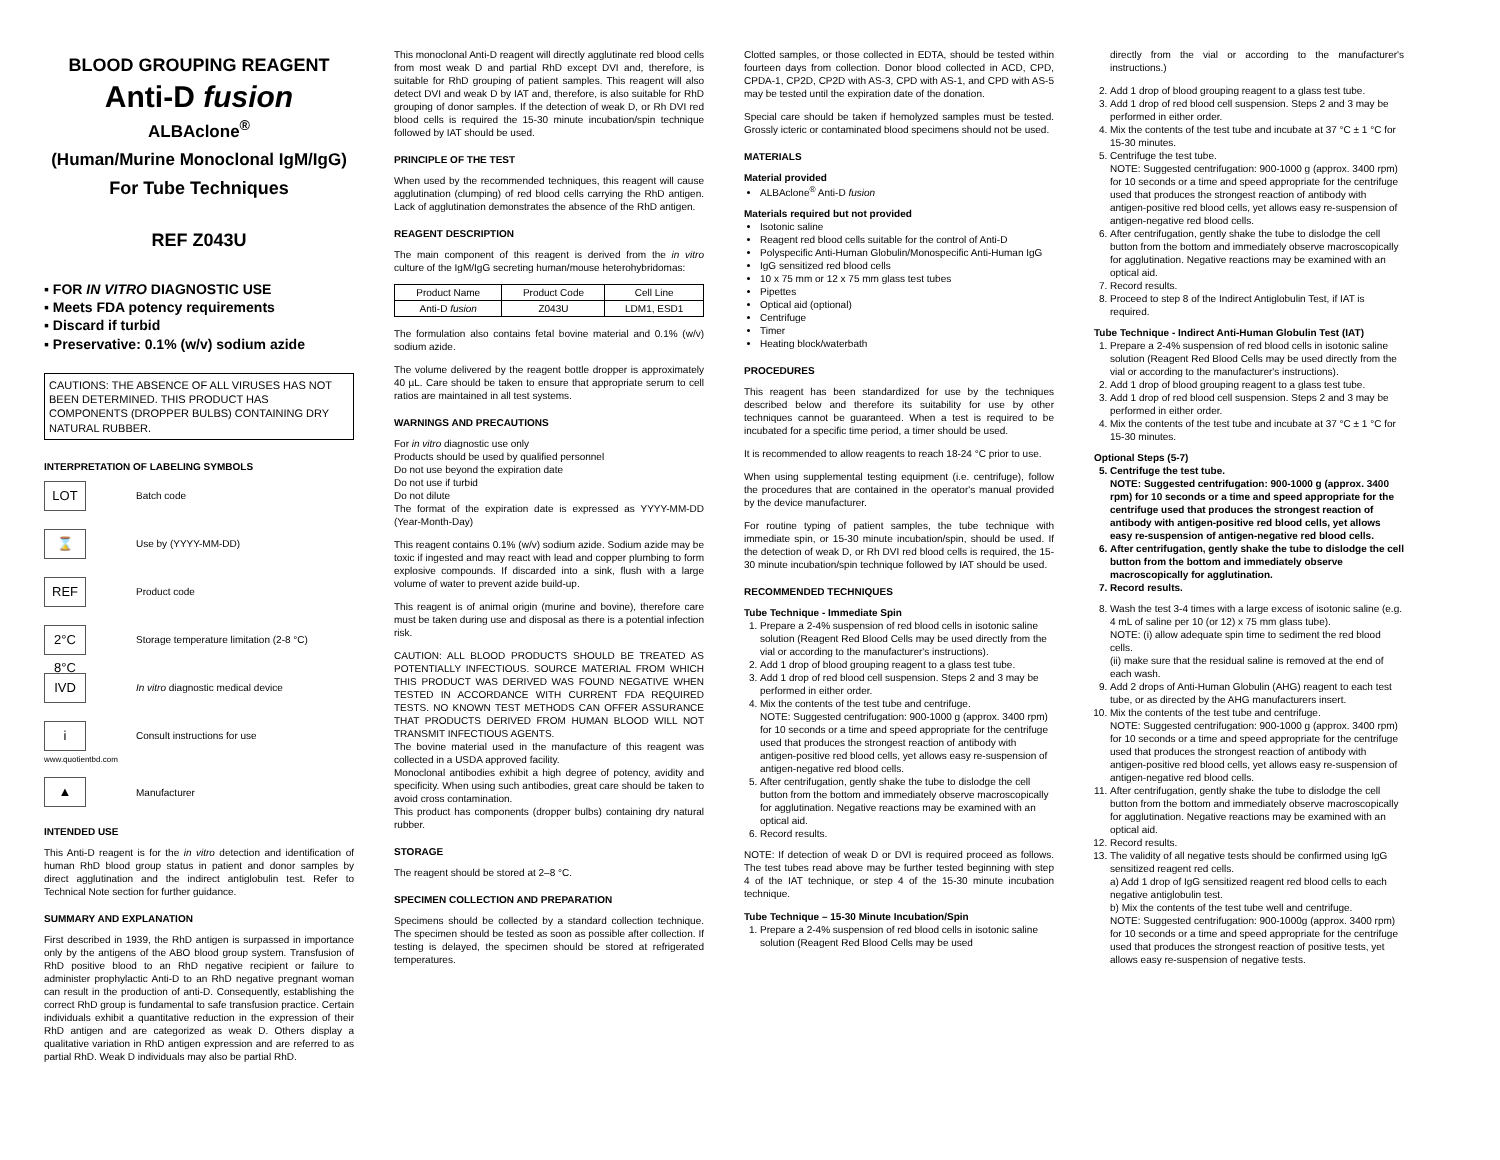BLOOD GROUPING REAGENT
Anti-D fusion
ALBAclone<sup>®</sup>
(Human/Murine Monoclonal IgM/IgG)
For Tube Techniques
REF Z043U
▪ FOR IN VITRO DIAGNOSTIC USE
▪ Meets FDA potency requirements
▪ Discard if turbid
▪ Preservative: 0.1% (w/v) sodium azide
CAUTIONS: THE ABSENCE OF ALL VIRUSES HAS NOT BEEN DETERMINED. THIS PRODUCT HAS COMPONENTS (DROPPER BULBS) CONTAINING DRY NATURAL RUBBER.
INTERPRETATION OF LABELING SYMBOLS
LOT
Batch code
⌛
Use by (YYYY-MM-DD)
REF
Product code
2°C 8°C
Storage temperature limitation (2-8 °C)
IVD
In vitro diagnostic medical device
i
Consult instructions for use
www.quotientbd.com
▲
Manufacturer
INTENDED USE
This Anti-D reagent is for the in vitro detection and identification of human RhD blood group status in patient and donor samples by direct agglutination and the indirect antiglobulin test. Refer to Technical Note section for further guidance.
SUMMARY AND EXPLANATION
First described in 1939, the RhD antigen is surpassed in importance only by the antigens of the ABO blood group system. Transfusion of RhD positive blood to an RhD negative recipient or failure to administer prophylactic Anti-D to an RhD negative pregnant woman can result in the production of anti-D. Consequently, establishing the correct RhD group is fundamental to safe transfusion practice. Certain individuals exhibit a quantitative reduction in the expression of their RhD antigen and are categorized as weak D. Others display a qualitative variation in RhD antigen expression and are referred to as partial RhD. Weak D individuals may also be partial RhD.
This monoclonal Anti-D reagent will directly agglutinate red blood cells from most weak D and partial RhD except DVI and, therefore, is suitable for RhD grouping of patient samples. This reagent will also detect DVI and weak D by IAT and, therefore, is also suitable for RhD grouping of donor samples. If the detection of weak D, or Rh DVI red blood cells is required the 15-30 minute incubation/spin technique followed by IAT should be used.
PRINCIPLE OF THE TEST
When used by the recommended techniques, this reagent will cause agglutination (clumping) of red blood cells carrying the RhD antigen. Lack of agglutination demonstrates the absence of the RhD antigen.
REAGENT DESCRIPTION
The main component of this reagent is derived from the in vitro culture of the IgM/IgG secreting human/mouse heterohybridomas:
| Product Name | Product Code | Cell Line |
| --- | --- | --- |
| Anti-D fusion | Z043U | LDM1, ESD1 |
The formulation also contains fetal bovine material and 0.1% (w/v) sodium azide.
The volume delivered by the reagent bottle dropper is approximately 40 µL. Care should be taken to ensure that appropriate serum to cell ratios are maintained in all test systems.
WARNINGS AND PRECAUTIONS
For in vitro diagnostic use only
Products should be used by qualified personnel
Do not use beyond the expiration date
Do not use if turbid
Do not dilute
The format of the expiration date is expressed as YYYY-MM-DD (Year-Month-Day)
This reagent contains 0.1% (w/v) sodium azide. Sodium azide may be toxic if ingested and may react with lead and copper plumbing to form explosive compounds. If discarded into a sink, flush with a large volume of water to prevent azide build-up.
This reagent is of animal origin (murine and bovine), therefore care must be taken during use and disposal as there is a potential infection risk.
CAUTION: ALL BLOOD PRODUCTS SHOULD BE TREATED AS POTENTIALLY INFECTIOUS. SOURCE MATERIAL FROM WHICH THIS PRODUCT WAS DERIVED WAS FOUND NEGATIVE WHEN TESTED IN ACCORDANCE WITH CURRENT FDA REQUIRED TESTS. NO KNOWN TEST METHODS CAN OFFER ASSURANCE THAT PRODUCTS DERIVED FROM HUMAN BLOOD WILL NOT TRANSMIT INFECTIOUS AGENTS.
The bovine material used in the manufacture of this reagent was collected in a USDA approved facility.
Monoclonal antibodies exhibit a high degree of potency, avidity and specificity. When using such antibodies, great care should be taken to avoid cross contamination.
This product has components (dropper bulbs) containing dry natural rubber.
STORAGE
The reagent should be stored at 2–8 °C.
SPECIMEN COLLECTION AND PREPARATION
Specimens should be collected by a standard collection technique. The specimen should be tested as soon as possible after collection. If testing is delayed, the specimen should be stored at refrigerated temperatures.
Clotted samples, or those collected in EDTA, should be tested within fourteen days from collection. Donor blood collected in ACD, CPD, CPDA-1, CP2D, CP2D with AS-3, CPD with AS-1, and CPD with AS-5 may be tested until the expiration date of the donation.
Special care should be taken if hemolyzed samples must be tested. Grossly icteric or contaminated blood specimens should not be used.
MATERIALS
Material provided
ALBAclone<sup>®</sup> Anti-D fusion
Materials required but not provided
Isotonic saline
Reagent red blood cells suitable for the control of Anti-D
Polyspecific Anti-Human Globulin/Monospecific Anti-Human IgG
IgG sensitized red blood cells
10 x 75 mm or 12 x 75 mm glass test tubes
Pipettes
Optical aid (optional)
Centrifuge
Timer
Heating block/waterbath
PROCEDURES
This reagent has been standardized for use by the techniques described below and therefore its suitability for use by other techniques cannot be guaranteed. When a test is required to be incubated for a specific time period, a timer should be used.
It is recommended to allow reagents to reach 18-24 °C prior to use.
When using supplemental testing equipment (i.e. centrifuge), follow the procedures that are contained in the operator's manual provided by the device manufacturer.
For routine typing of patient samples, the tube technique with immediate spin, or 15-30 minute incubation/spin, should be used. If the detection of weak D, or Rh DVI red blood cells is required, the 15-30 minute incubation/spin technique followed by IAT should be used.
RECOMMENDED TECHNIQUES
Tube Technique - Immediate Spin
1. Prepare a 2-4% suspension of red blood cells in isotonic saline solution (Reagent Red Blood Cells may be used directly from the vial or according to the manufacturer's instructions).
2. Add 1 drop of blood grouping reagent to a glass test tube.
3. Add 1 drop of red blood cell suspension. Steps 2 and 3 may be performed in either order.
4. Mix the contents of the test tube and centrifuge.
NOTE: Suggested centrifugation: 900-1000 g (approx. 3400 rpm) for 10 seconds or a time and speed appropriate for the centrifuge used that produces the strongest reaction of antibody with antigen-positive red blood cells, yet allows easy re-suspension of antigen-negative red blood cells.
5. After centrifugation, gently shake the tube to dislodge the cell button from the bottom and immediately observe macroscopically for agglutination. Negative reactions may be examined with an optical aid.
6. Record results.
NOTE: If detection of weak D or DVI is required proceed as follows. The test tubes read above may be further tested beginning with step 4 of the IAT technique, or step 4 of the 15-30 minute incubation technique.
Tube Technique – 15-30 Minute Incubation/Spin
1. Prepare a 2-4% suspension of red blood cells in isotonic saline solution (Reagent Red Blood Cells may be used
directly from the vial or according to the manufacturer's instructions.)
2. Add 1 drop of blood grouping reagent to a glass test tube.
3. Add 1 drop of red blood cell suspension. Steps 2 and 3 may be performed in either order.
4. Mix the contents of the test tube and incubate at 37 °C ± 1 °C for 15-30 minutes.
5. Centrifuge the test tube.
NOTE: Suggested centrifugation: 900-1000 g (approx. 3400 rpm) for 10 seconds or a time and speed appropriate for the centrifuge used that produces the strongest reaction of antibody with antigen-positive red blood cells, yet allows easy re-suspension of antigen-negative red blood cells.
6. After centrifugation, gently shake the tube to dislodge the cell button from the bottom and immediately observe macroscopically for agglutination. Negative reactions may be examined with an optical aid.
7. Record results.
8. Proceed to step 8 of the Indirect Antiglobulin Test, if IAT is required.
Tube Technique - Indirect Anti-Human Globulin Test (IAT)
1. Prepare a 2-4% suspension of red blood cells in isotonic saline solution (Reagent Red Blood Cells may be used directly from the vial or according to the manufacturer's instructions).
2. Add 1 drop of blood grouping reagent to a glass test tube.
3. Add 1 drop of red blood cell suspension. Steps 2 and 3 may be performed in either order.
4. Mix the contents of the test tube and incubate at 37 °C ± 1 °C for 15-30 minutes.
Optional Steps (5-7)
5. Centrifuge the test tube.
NOTE: Suggested centrifugation: 900-1000 g (approx. 3400 rpm) for 10 seconds or a time and speed appropriate for the centrifuge used that produces the strongest reaction of antibody with antigen-positive red blood cells, yet allows easy re-suspension of antigen-negative red blood cells.
6. After centrifugation, gently shake the tube to dislodge the cell button from the bottom and immediately observe macroscopically for agglutination.
7. Record results.
8. Wash the test 3-4 times with a large excess of isotonic saline (e.g. 4 mL of saline per 10 (or 12) x 75 mm glass tube).
NOTE: (i) allow adequate spin time to sediment the red blood cells.
(ii) make sure that the residual saline is removed at the end of each wash.
9. Add 2 drops of Anti-Human Globulin (AHG) reagent to each test tube, or as directed by the AHG manufacturers insert.
10. Mix the contents of the test tube and centrifuge.
NOTE: Suggested centrifugation: 900-1000 g (approx. 3400 rpm) for 10 seconds or a time and speed appropriate for the centrifuge used that produces the strongest reaction of antibody with antigen-positive red blood cells, yet allows easy re-suspension of antigen-negative red blood cells.
11. After centrifugation, gently shake the tube to dislodge the cell button from the bottom and immediately observe macroscopically for agglutination. Negative reactions may be examined with an optical aid.
12. Record results.
13. The validity of all negative tests should be confirmed using IgG sensitized reagent red cells.
a) Add 1 drop of IgG sensitized reagent red blood cells to each negative antiglobulin test.
b) Mix the contents of the test tube well and centrifuge.
NOTE: Suggested centrifugation: 900-1000g (approx. 3400 rpm) for 10 seconds or a time and speed appropriate for the centrifuge used that produces the strongest reaction of positive tests, yet allows easy re-suspension of negative tests.